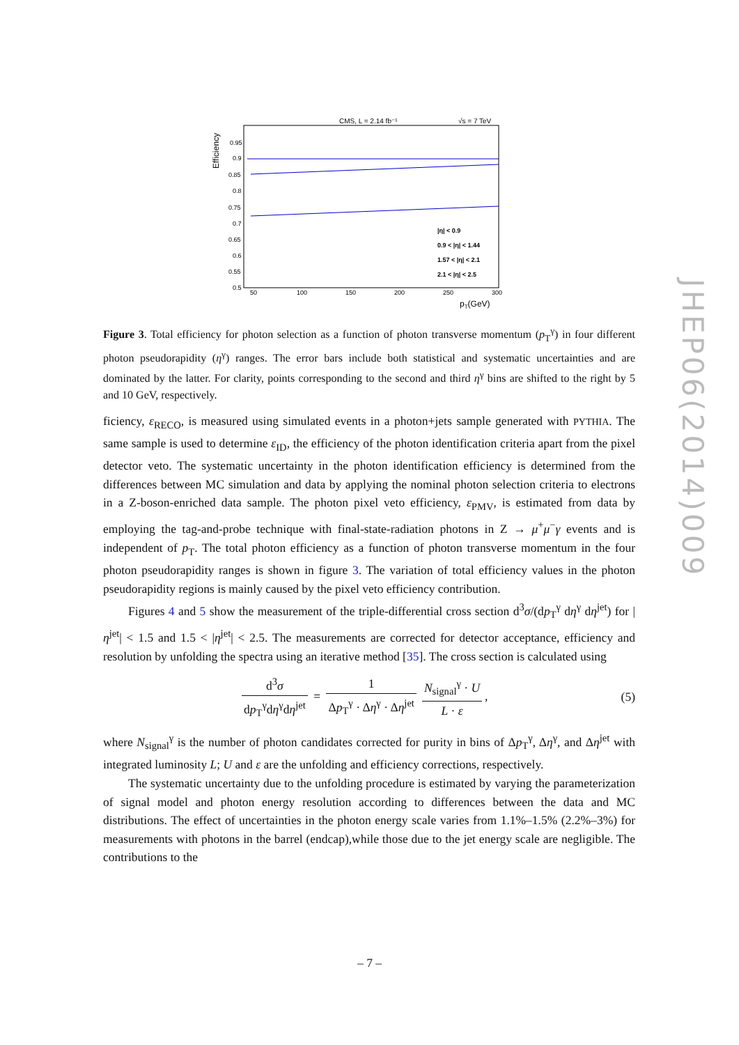CMS, L = 2.14 fb⁻¹
√s = 7 TeV
Efficiency
0.95
0.9
0.85
0.8
0.75
0.7
0.65
0.6
0.55
0.5
50
100
150
200
250
300
pT(GeV)
|η| < 0.9
0.9 < |η| < 1.44
1.57 < |η| < 2.1
2.1 < |η| < 2.5
Figure 3. Total efficiency for photon selection as a function of photon transverse momentum (p<sub>T</sub><sup>γ</sup>) in four different photon pseudorapidity (η<sup>γ</sup>) ranges. The error bars include both statistical and systematic uncertainties and are dominated by the latter. For clarity, points corresponding to the second and third η<sup>γ</sup> bins are shifted to the right by 5 and 10 GeV, respectively.
ficiency, ε<sub>RECO</sub>, is measured using simulated events in a photon+jets sample generated with PYTHIA. The same sample is used to determine ε<sub>ID</sub>, the efficiency of the photon identification criteria apart from the pixel detector veto. The systematic uncertainty in the photon identification efficiency is determined from the differences between MC simulation and data by applying the nominal photon selection criteria to electrons in a Z-boson-enriched data sample. The photon pixel veto efficiency, ε<sub>PMV</sub>, is estimated from data by employing the tag-and-probe technique with final-state-radiation photons in Z → μ<sup>+</sup>μ<sup>−</sup>γ events and is independent of p<sub>T</sub>. The total photon efficiency as a function of photon transverse momentum in the four photon pseudorapidity ranges is shown in figure 3. The variation of total efficiency values in the photon pseudorapidity regions is mainly caused by the pixel veto efficiency contribution.
Figures 4 and 5 show the measurement of the triple-differential cross section d<sup>3</sup>σ/(dp<sub>T</sub><sup>γ</sup> dη<sup>γ</sup> dη<sup>jet</sup>) for |η<sup>jet</sup>| < 1.5 and 1.5 < |η<sup>jet</sup>| < 2.5. The measurements are corrected for detector acceptance, efficiency and resolution by unfolding the spectra using an iterative method [35]. The cross section is calculated using
d<sup>3</sup>σ dp<sub>T</sub><sup>γ</sup>dη<sup>γ</sup>dη<sup>jet</sup> = 1 Δp<sub>T</sub><sup>γ</sup> · Δη<sup>γ</sup> · Δη<sup>jet</sup> N<sub>signal</sub><sup>γ</sup> · U L · ε,
(5)
where N<sub>signal</sub><sup>γ</sup> is the number of photon candidates corrected for purity in bins of Δp<sub>T</sub><sup>γ</sup>, Δη<sup>γ</sup>, and Δη<sup>jet</sup> with integrated luminosity L; U and ε are the unfolding and efficiency corrections, respectively.
The systematic uncertainty due to the unfolding procedure is estimated by varying the parameterization of signal model and photon energy resolution according to differences between the data and MC distributions. The effect of uncertainties in the photon energy scale varies from 1.1%–1.5% (2.2%–3%) for measurements with photons in the barrel (endcap),while those due to the jet energy scale are negligible. The contributions to the
JHEP06(2014)009
– 7 –